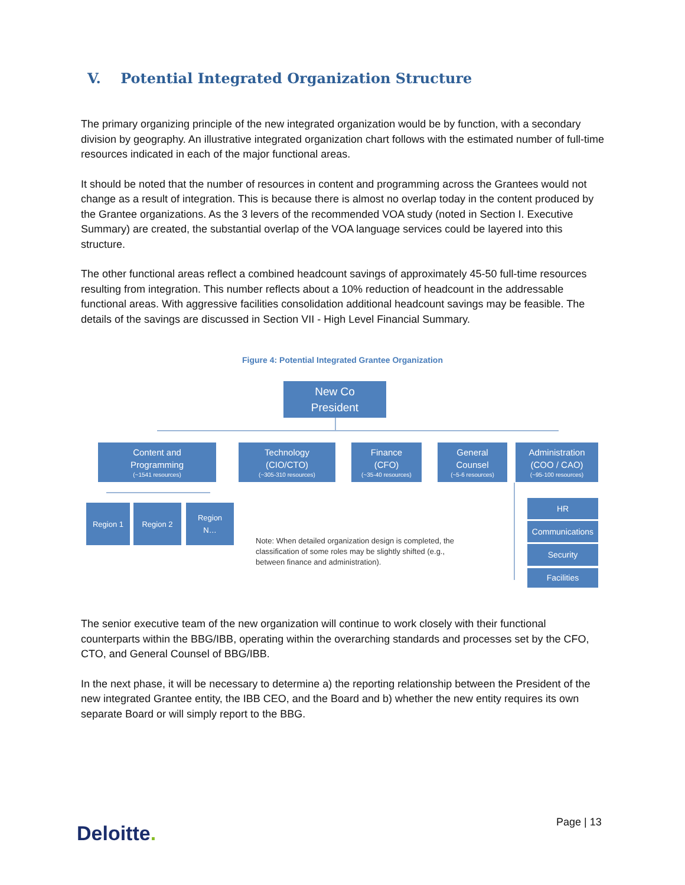V. Potential Integrated Organization Structure
The primary organizing principle of the new integrated organization would be by function, with a secondary division by geography. An illustrative integrated organization chart follows with the estimated number of full-time resources indicated in each of the major functional areas.
It should be noted that the number of resources in content and programming across the Grantees would not change as a result of integration. This is because there is almost no overlap today in the content produced by the Grantee organizations. As the 3 levers of the recommended VOA study (noted in Section I. Executive Summary) are created, the substantial overlap of the VOA language services could be layered into this structure.
The other functional areas reflect a combined headcount savings of approximately 45-50 full-time resources resulting from integration. This number reflects about a 10% reduction of headcount in the addressable functional areas. With aggressive facilities consolidation additional headcount savings may be feasible. The details of the savings are discussed in Section VII - High Level Financial Summary.
Figure 4: Potential Integrated Grantee Organization
New Co
President
Content and
Programming
(~1541 resources)
Technology
(CIO/CTO)
(~305-310 resources)
Finance
(CFO)
(~35-40 resources)
General
Counsel
(~5-6 resources)
Administration
(COO / CAO)
(~95-100 resources)
Region 1 Region 2
Region
N…
HR
Communications
Security
Facilities
Note: When detailed organization design is completed, the classification of some roles may be slightly shifted (e.g., between finance and administration).
The senior executive team of the new organization will continue to work closely with their functional counterparts within the BBG/IBB, operating within the overarching standards and processes set by the CFO, CTO, and General Counsel of BBG/IBB.
In the next phase, it will be necessary to determine a) the reporting relationship between the President of the new integrated Grantee entity, the IBB CEO, and the Board and b) whether the new entity requires its own separate Board or will simply report to the BBG.
Page | 13
Deloitte.